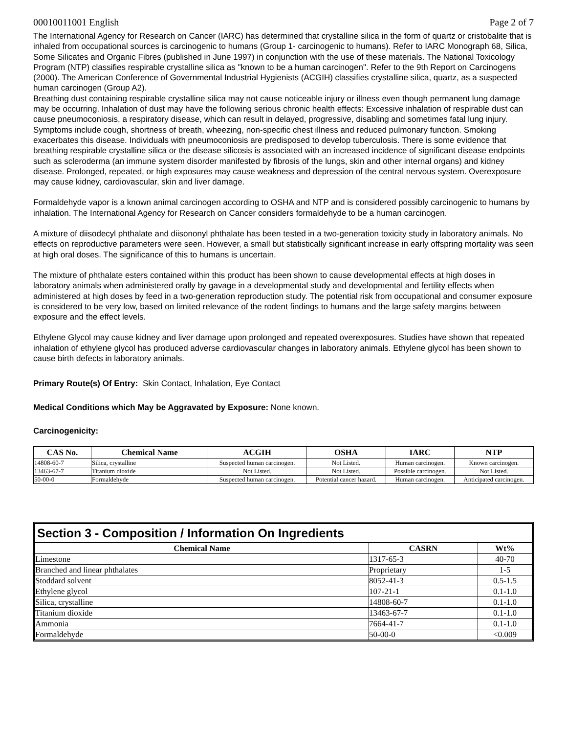00010011001 English Page 2 of 7
The International Agency for Research on Cancer (IARC) has determined that crystalline silica in the form of quartz or cristobalite that is inhaled from occupational sources is carcinogenic to humans (Group 1- carcinogenic to humans). Refer to IARC Monograph 68, Silica, Some Silicates and Organic Fibres (published in June 1997) in conjunction with the use of these materials. The National Toxicology Program (NTP) classifies respirable crystalline silica as "known to be a human carcinogen". Refer to the 9th Report on Carcinogens (2000). The American Conference of Governmental Industrial Hygienists (ACGIH) classifies crystalline silica, quartz, as a suspected human carcinogen (Group A2).
Breathing dust containing respirable crystalline silica may not cause noticeable injury or illness even though permanent lung damage may be occurring. Inhalation of dust may have the following serious chronic health effects: Excessive inhalation of respirable dust can cause pneumoconiosis, a respiratory disease, which can result in delayed, progressive, disabling and sometimes fatal lung injury. Symptoms include cough, shortness of breath, wheezing, non-specific chest illness and reduced pulmonary function. Smoking exacerbates this disease. Individuals with pneumoconiosis are predisposed to develop tuberculosis. There is some evidence that breathing respirable crystalline silica or the disease silicosis is associated with an increased incidence of significant disease endpoints such as scleroderma (an immune system disorder manifested by fibrosis of the lungs, skin and other internal organs) and kidney disease. Prolonged, repeated, or high exposures may cause weakness and depression of the central nervous system. Overexposure may cause kidney, cardiovascular, skin and liver damage.
Formaldehyde vapor is a known animal carcinogen according to OSHA and NTP and is considered possibly carcinogenic to humans by inhalation. The International Agency for Research on Cancer considers formaldehyde to be a human carcinogen.
A mixture of diisodecyl phthalate and diisononyl phthalate has been tested in a two-generation toxicity study in laboratory animals. No effects on reproductive parameters were seen. However, a small but statistically significant increase in early offspring mortality was seen at high oral doses. The significance of this to humans is uncertain.
The mixture of phthalate esters contained within this product has been shown to cause developmental effects at high doses in laboratory animals when administered orally by gavage in a developmental study and developmental and fertility effects when administered at high doses by feed in a two-generation reproduction study. The potential risk from occupational and consumer exposure is considered to be very low, based on limited relevance of the rodent findings to humans and the large safety margins between exposure and the effect levels.
Ethylene Glycol may cause kidney and liver damage upon prolonged and repeated overexposures. Studies have shown that repeated inhalation of ethylene glycol has produced adverse cardiovascular changes in laboratory animals. Ethylene glycol has been shown to cause birth defects in laboratory animals.
Primary Route(s) Of Entry: Skin Contact, Inhalation, Eye Contact
Medical Conditions which May be Aggravated by Exposure: None known.
Carcinogenicity:
| CAS No. | Chemical Name | ACGIH | OSHA | IARC | NTP |
| --- | --- | --- | --- | --- | --- |
| 14808-60-7 | Silica, crystalline | Suspected human carcinogen. | Not Listed. | Human carcinogen. | Known carcinogen. |
| 13463-67-7 | Titanium dioxide | Not Listed. | Not Listed. | Possible carcinogen. | Not Listed. |
| 50-00-0 | Formaldehyde | Suspected human carcinogen. | Potential cancer hazard. | Human carcinogen. | Anticipated carcinogen. |
Section 3 - Composition / Information On Ingredients
| Chemical Name | CASRN | Wt% |
| --- | --- | --- |
| Limestone | 1317-65-3 | 40-70 |
| Branched and linear phthalates | Proprietary | 1-5 |
| Stoddard solvent | 8052-41-3 | 0.5-1.5 |
| Ethylene glycol | 107-21-1 | 0.1-1.0 |
| Silica, crystalline | 14808-60-7 | 0.1-1.0 |
| Titanium dioxide | 13463-67-7 | 0.1-1.0 |
| Ammonia | 7664-41-7 | 0.1-1.0 |
| Formaldehyde | 50-00-0 | <0.009 |